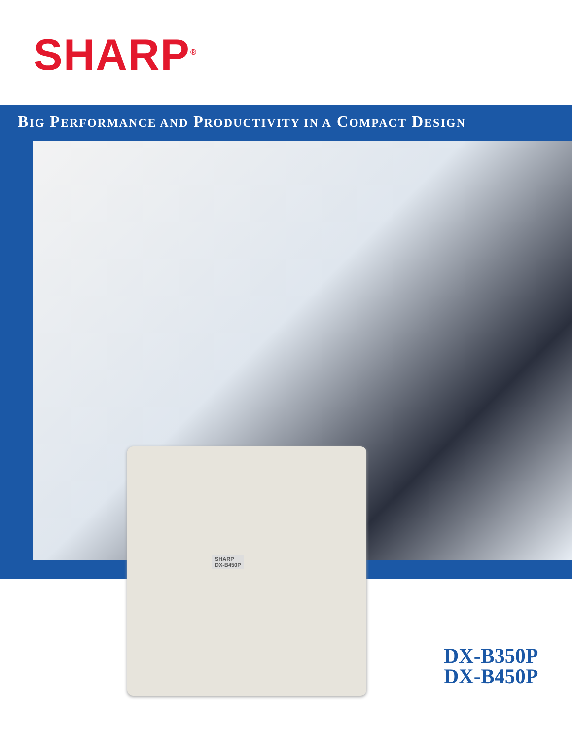SHARP<sup>®</sup>
BIG PERFORMANCE AND PRODUCTIVITY IN A COMPACT DESIGN
SHARP
DX-B450P
DX-B350P
DX-B450P